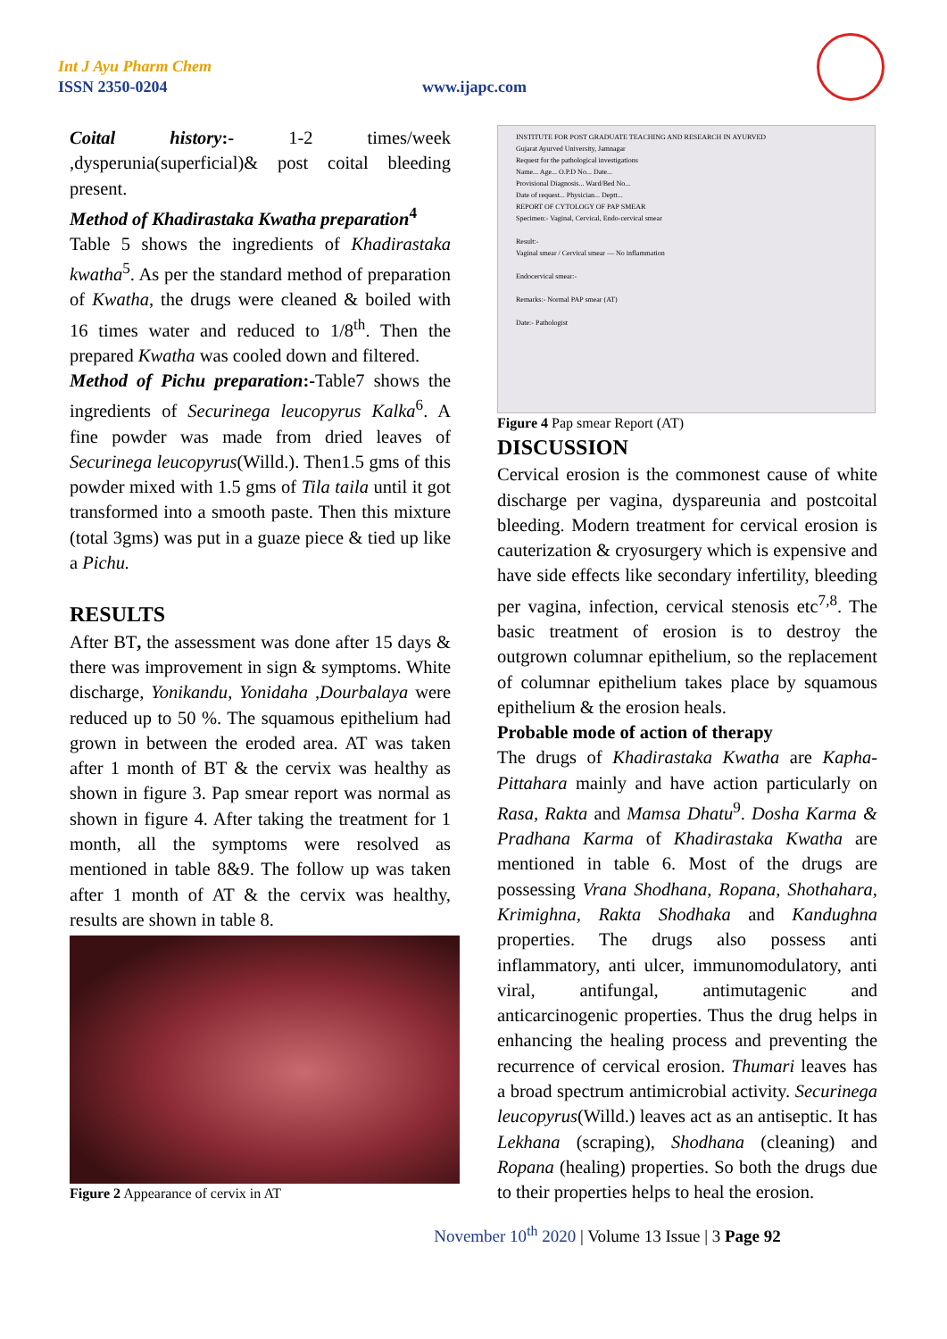Int J Ayu Pharm Chem
ISSN 2350-0204 www.ijapc.com
Coital history:- 1-2 times/week ,dysperunia(superficial)& post coital bleeding present.
Method of Khadirastaka Kwatha preparation<sup>4</sup>
Table 5 shows the ingredients of Khadirastaka kwatha<sup>5</sup>. As per the standard method of preparation of Kwatha, the drugs were cleaned & boiled with 16 times water and reduced to 1/8<sup>th</sup>. Then the prepared Kwatha was cooled down and filtered.
Method of Pichu preparation:-Table7 shows the ingredients of Securinega leucopyrus Kalka<sup>6</sup>. A fine powder was made from dried leaves of Securinega leucopyrus(Willd.). Then1.5 gms of this powder mixed with 1.5 gms of Tila taila until it got transformed into a smooth paste. Then this mixture (total 3gms) was put in a guaze piece & tied up like a Pichu.
RESULTS
After BT, the assessment was done after 15 days & there was improvement in sign & symptoms. White discharge, Yonikandu, Yonidaha ,Dourbalaya were reduced up to 50 %. The squamous epithelium had grown in between the eroded area. AT was taken after 1 month of BT & the cervix was healthy as shown in figure 3. Pap smear report was normal as shown in figure 4. After taking the treatment for 1 month, all the symptoms were resolved as mentioned in table 8&9. The follow up was taken after 1 month of AT & the cervix was healthy, results are shown in table 8.
Figure 2 Appearance of cervix in AT
INSTITUTE FOR POST GRADUATE TEACHING AND RESEARCH IN AYURVED
Gujarat Ayurved University, Jamnagar
Request for the pathological investigations
Name... Age... O.P.D No... Date...
Provisional Diagnosis... Ward/Bed No...
Date of request... Physician... Deptt...
REPORT OF CYTOLOGY OF PAP SMEAR
Specimen:- Vaginal, Cervical, Endo-cervical smear
Result:-
Vaginal smear / Cervical smear — No inflammation
Endocervical smear:-
Remarks:- Normal PAP smear (AT)
Date:- Pathologist
Figure 4 Pap smear Report (AT)
DISCUSSION
Cervical erosion is the commonest cause of white discharge per vagina, dyspareunia and postcoital bleeding. Modern treatment for cervical erosion is cauterization & cryosurgery which is expensive and have side effects like secondary infertility, bleeding per vagina, infection, cervical stenosis etc<sup>7,8</sup>. The basic treatment of erosion is to destroy the outgrown columnar epithelium, so the replacement of columnar epithelium takes place by squamous epithelium & the erosion heals.
Probable mode of action of therapy
The drugs of Khadirastaka Kwatha are Kapha-Pittahara mainly and have action particularly on Rasa, Rakta and Mamsa Dhatu<sup>9</sup>. Dosha Karma & Pradhana Karma of Khadirastaka Kwatha are mentioned in table 6. Most of the drugs are possessing Vrana Shodhana, Ropana, Shothahara, Krimighna, Rakta Shodhaka and Kandughna properties. The drugs also possess anti inflammatory, anti ulcer, immunomodulatory, anti viral, antifungal, antimutagenic and anticarcinogenic properties. Thus the drug helps in enhancing the healing process and preventing the recurrence of cervical erosion. Thumari leaves has a broad spectrum antimicrobial activity. Securinega leucopyrus(Willd.) leaves act as an antiseptic. It has Lekhana (scraping), Shodhana (cleaning) and Ropana (healing) properties. So both the drugs due to their properties helps to heal the erosion.
November 10<sup>th</sup> 2020 | Volume 13 Issue | 3 Page 92